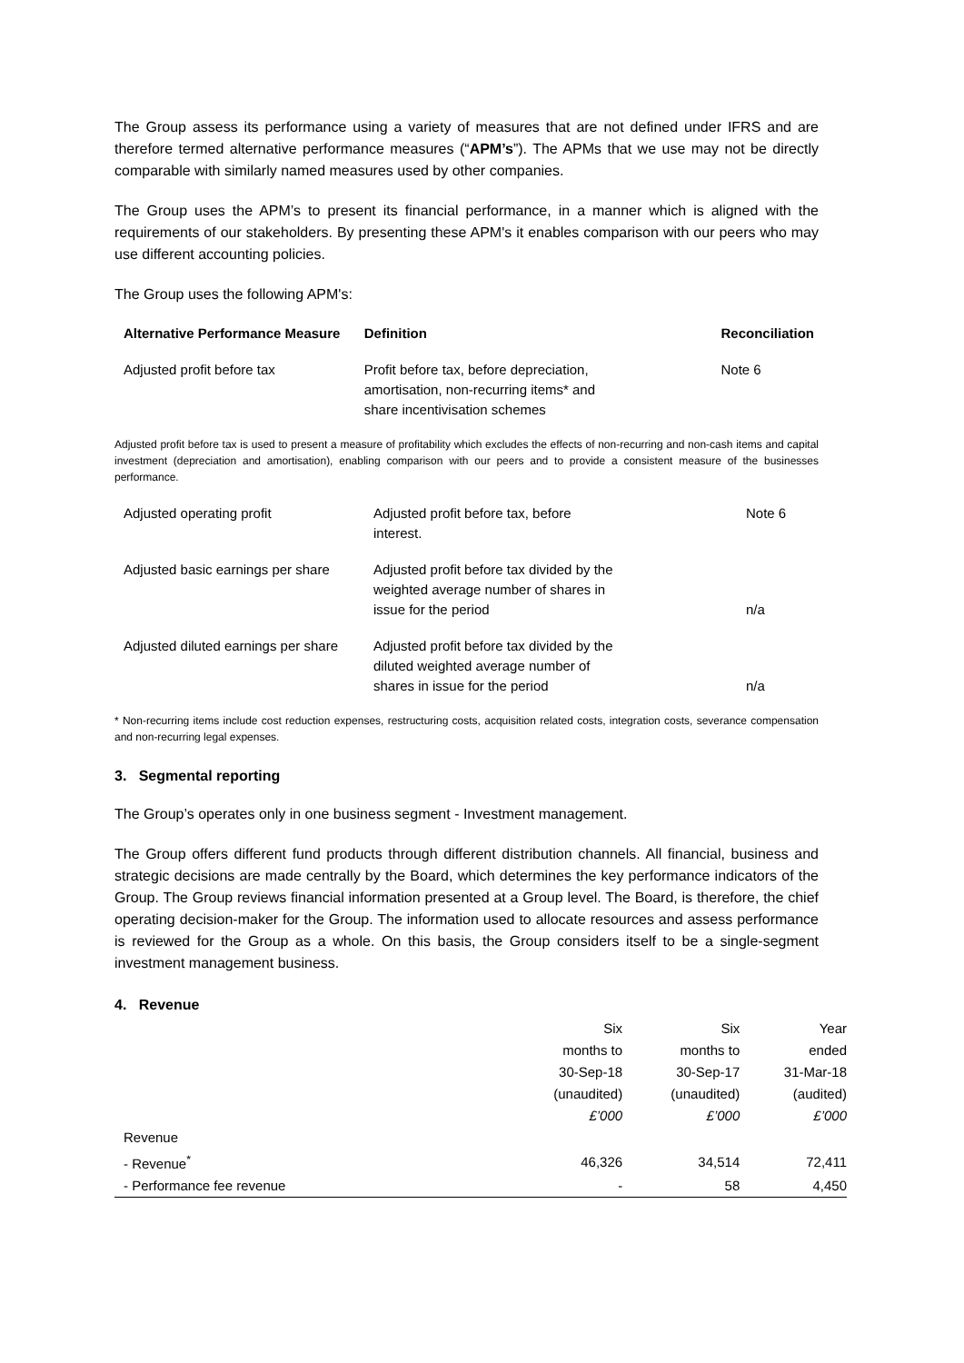The Group assess its performance using a variety of measures that are not defined under IFRS and are therefore termed alternative performance measures (“APM’s”). The APMs that we use may not be directly comparable with similarly named measures used by other companies.
The Group uses the APM’s to present its financial performance, in a manner which is aligned with the requirements of our stakeholders. By presenting these APM's it enables comparison with our peers who may use different accounting policies.
The Group uses the following APM's:
| Alternative Performance Measure | Definition | | Reconciliation |
| --- | --- | --- | --- |
| Adjusted profit before tax | Profit before tax, before depreciation, amortisation, non-recurring items* and share incentivisation schemes | | Note 6 |
Adjusted profit before tax is used to present a measure of profitability which excludes the effects of non-recurring and non-cash items and capital investment (depreciation and amortisation), enabling comparison with our peers and to provide a consistent measure of the businesses performance.
| Adjusted operating profit | Adjusted profit before tax, before interest. | | Note 6 |
| Adjusted basic earnings per share | Adjusted profit before tax divided by the weighted average number of shares in issue for the period | | n/a |
| Adjusted diluted earnings per share | Adjusted profit before tax divided by the diluted weighted average number of shares in issue for the period | | n/a |
* Non-recurring items include cost reduction expenses, restructuring costs, acquisition related costs, integration costs, severance compensation and non-recurring legal expenses.
3. Segmental reporting
The Group’s operates only in one business segment - Investment management.
The Group offers different fund products through different distribution channels. All financial, business and strategic decisions are made centrally by the Board, which determines the key performance indicators of the Group. The Group reviews financial information presented at a Group level. The Board, is therefore, the chief operating decision-maker for the Group. The information used to allocate resources and assess performance is reviewed for the Group as a whole. On this basis, the Group considers itself to be a single-segment investment management business.
4. Revenue
| | Six months to 30-Sep-18 (unaudited) £’000 | Six months to 30-Sep-17 (unaudited) £’000 | Year ended 31-Mar-18 (audited) £’000 |
| Revenue | | | |
| - Revenue<sup>*</sup> | 46,326 | 34,514 | 72,411 |
| - Performance fee revenue | - | 58 | 4,450 |